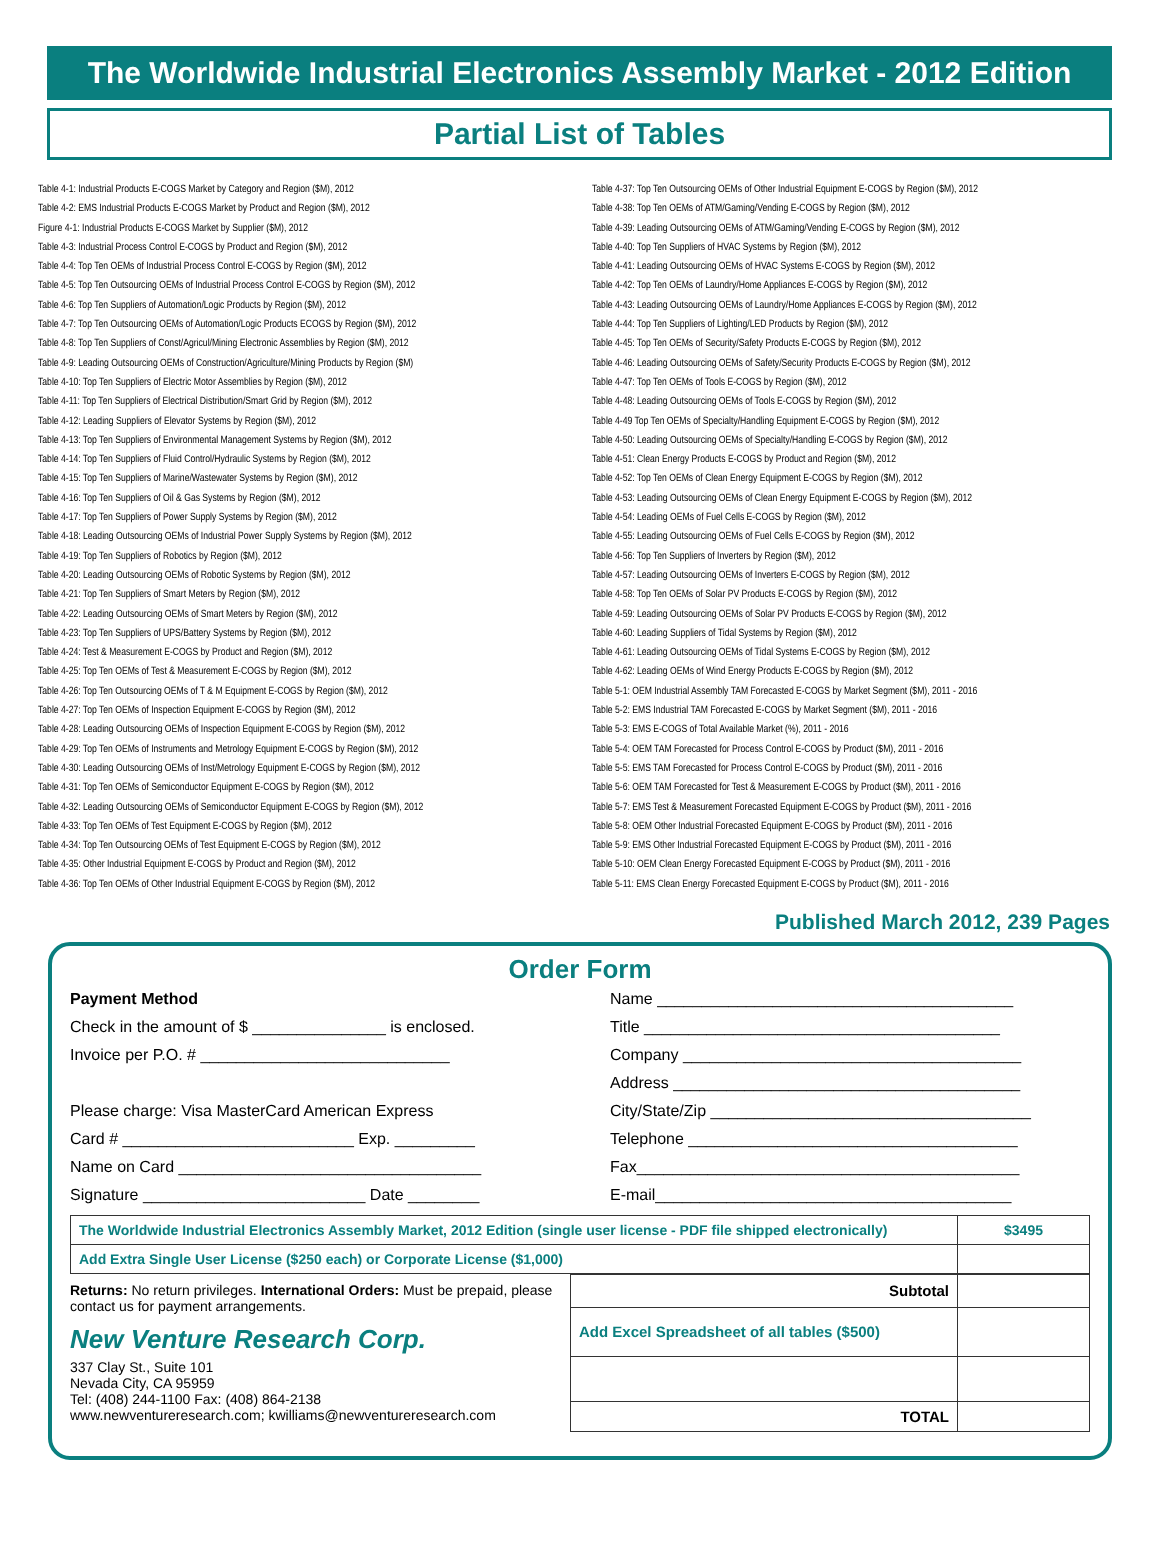The Worldwide Industrial Electronics Assembly Market - 2012 Edition
Partial List of Tables
Table 4-1: Industrial Products E-COGS Market by Category and Region ($M), 2012
Table 4-2: EMS Industrial Products E-COGS Market by Product and Region ($M), 2012
Figure 4-1: Industrial Products E-COGS Market by Supplier ($M), 2012
Table 4-3: Industrial Process Control E-COGS by Product and Region ($M), 2012
Table 4-4: Top Ten OEMs of Industrial Process Control E-COGS by Region ($M), 2012
Table 4-5: Top Ten Outsourcing OEMs of Industrial Process Control E-COGS by Region ($M), 2012
Table 4-6: Top Ten Suppliers of Automation/Logic Products by Region ($M), 2012
Table 4-7: Top Ten Outsourcing OEMs of Automation/Logic Products ECOGS by Region ($M), 2012
Table 4-8: Top Ten Suppliers of Const/Agricul/Mining Electronic Assemblies by Region ($M), 2012
Table 4-9: Leading Outsourcing OEMs of Construction/Agriculture/Mining Products by Region ($M)
Table 4-10: Top Ten Suppliers of Electric Motor Assemblies by Region ($M), 2012
Table 4-11: Top Ten Suppliers of Electrical Distribution/Smart Grid by Region ($M), 2012
Table 4-12: Leading Suppliers of Elevator Systems by Region ($M), 2012
Table 4-13: Top Ten Suppliers of Environmental Management Systems by Region ($M), 2012
Table 4-14: Top Ten Suppliers of Fluid Control/Hydraulic Systems by Region ($M), 2012
Table 4-15: Top Ten Suppliers of Marine/Wastewater Systems by Region ($M), 2012
Table 4-16: Top Ten Suppliers of Oil & Gas Systems by Region ($M), 2012
Table 4-17: Top Ten Suppliers of Power Supply Systems by Region ($M), 2012
Table 4-18: Leading Outsourcing OEMs of Industrial Power Supply Systems by Region ($M), 2012
Table 4-19: Top Ten Suppliers of Robotics by Region ($M), 2012
Table 4-20: Leading Outsourcing OEMs of Robotic Systems by Region ($M), 2012
Table 4-21: Top Ten Suppliers of Smart Meters by Region ($M), 2012
Table 4-22: Leading Outsourcing OEMs of Smart Meters by Region ($M), 2012
Table 4-23: Top Ten Suppliers of UPS/Battery Systems by Region ($M), 2012
Table 4-24: Test & Measurement E-COGS by Product and Region ($M), 2012
Table 4-25: Top Ten OEMs of Test & Measurement E-COGS by Region ($M), 2012
Table 4-26: Top Ten Outsourcing OEMs of T & M Equipment E-COGS by Region ($M), 2012
Table 4-27: Top Ten OEMs of Inspection Equipment E-COGS by Region ($M), 2012
Table 4-28: Leading Outsourcing OEMs of Inspection Equipment E-COGS by Region ($M), 2012
Table 4-29: Top Ten OEMs of Instruments and Metrology Equipment E-COGS by Region ($M), 2012
Table 4-30: Leading Outsourcing OEMs of Inst/Metrology Equipment E-COGS by Region ($M), 2012
Table 4-31: Top Ten OEMs of Semiconductor Equipment E-COGS by Region ($M), 2012
Table 4-32: Leading Outsourcing OEMs of Semiconductor Equipment E-COGS by Region ($M), 2012
Table 4-33: Top Ten OEMs of Test Equipment E-COGS by Region ($M), 2012
Table 4-34: Top Ten Outsourcing OEMs of Test Equipment E-COGS by Region ($M), 2012
Table 4-35: Other Industrial Equipment E-COGS by Product and Region ($M), 2012
Table 4-36: Top Ten OEMs of Other Industrial Equipment E-COGS by Region ($M), 2012
Table 4-37: Top Ten Outsourcing OEMs of Other Industrial Equipment E-COGS by Region ($M), 2012
Table 4-38: Top Ten OEMs of ATM/Gaming/Vending E-COGS by Region ($M), 2012
Table 4-39: Leading Outsourcing OEMs of ATM/Gaming/Vending E-COGS by Region ($M), 2012
Table 4-40: Top Ten Suppliers of HVAC Systems by Region ($M), 2012
Table 4-41: Leading Outsourcing OEMs of HVAC Systems E-COGS by Region ($M), 2012
Table 4-42: Top Ten OEMs of Laundry/Home Appliances E-COGS by Region ($M), 2012
Table 4-43: Leading Outsourcing OEMs of Laundry/Home Appliances E-COGS by Region ($M), 2012
Table 4-44: Top Ten Suppliers of Lighting/LED Products by Region ($M), 2012
Table 4-45: Top Ten OEMs of Security/Safety Products E-COGS by Region ($M), 2012
Table 4-46: Leading Outsourcing OEMs of Safety/Security Products E-COGS by Region ($M), 2012
Table 4-47: Top Ten OEMs of Tools E-COGS by Region ($M), 2012
Table 4-48: Leading Outsourcing OEMs of Tools E-COGS by Region ($M), 2012
Table 4-49 Top Ten OEMs of Specialty/Handling Equipment E-COGS by Region ($M), 2012
Table 4-50: Leading Outsourcing OEMs of Specialty/Handling E-COGS by Region ($M), 2012
Table 4-51: Clean Energy Products E-COGS by Product and Region ($M), 2012
Table 4-52: Top Ten OEMs of Clean Energy Equipment E-COGS by Region ($M), 2012
Table 4-53: Leading Outsourcing OEMs of Clean Energy Equipment E-COGS by Region ($M), 2012
Table 4-54: Leading OEMs of Fuel Cells E-COGS by Region ($M), 2012
Table 4-55: Leading Outsourcing OEMs of Fuel Cells E-COGS by Region ($M), 2012
Table 4-56: Top Ten Suppliers of Inverters by Region ($M), 2012
Table 4-57: Leading Outsourcing OEMs of Inverters E-COGS by Region ($M), 2012
Table 4-58: Top Ten OEMs of Solar PV Products E-COGS by Region ($M), 2012
Table 4-59: Leading Outsourcing OEMs of Solar PV Products E-COGS by Region ($M), 2012
Table 4-60: Leading Suppliers of Tidal Systems by Region ($M), 2012
Table 4-61: Leading Outsourcing OEMs of Tidal Systems E-COGS by Region ($M), 2012
Table 4-62: Leading OEMs of Wind Energy Products E-COGS by Region ($M), 2012
Table 5-1: OEM Industrial Assembly TAM Forecasted E-COGS by Market Segment ($M), 2011 - 2016
Table 5-2: EMS Industrial TAM Forecasted E-COGS by Market Segment ($M), 2011 - 2016
Table 5-3: EMS E-COGS of Total Available Market (%), 2011 - 2016
Table 5-4: OEM TAM Forecasted for Process Control E-COGS by Product ($M), 2011 - 2016
Table 5-5: EMS TAM Forecasted for Process Control E-COGS by Product ($M), 2011 - 2016
Table 5-6: OEM TAM Forecasted for Test & Measurement E-COGS by Product ($M), 2011 - 2016
Table 5-7: EMS Test & Measurement Forecasted Equipment E-COGS by Product ($M), 2011 - 2016
Table 5-8: OEM Other Industrial Forecasted Equipment E-COGS by Product ($M), 2011 - 2016
Table 5-9: EMS Other Industrial Forecasted Equipment E-COGS by Product ($M), 2011 - 2016
Table 5-10: OEM Clean Energy Forecasted Equipment E-COGS by Product ($M), 2011 - 2016
Table 5-11: EMS Clean Energy Forecasted Equipment E-COGS by Product ($M), 2011 - 2016
Published March 2012, 239 Pages
Order Form
Payment Method
Check in the amount of $ _______________ is enclosed.
Invoice per P.O. # ____________________________
Please charge: Visa MasterCard American Express
Card # __________________________ Exp. _________
Name on Card __________________________________
Signature _________________________ Date ________
Name ________________________________________
Title ________________________________________
Company ______________________________________
Address _______________________________________
City/State/Zip ____________________________________
Telephone _____________________________________
Fax___________________________________________
E-mail________________________________________
| The Worldwide Industrial Electronics Assembly Market, 2012 Edition (single user license - PDF file shipped electronically) | $3495 |
| Add Extra Single User License ($250 each) or Corporate License ($1,000) | |
Returns: No return privileges. International Orders: Must be prepaid, please contact us for payment arrangements.
New Venture Research Corp.
337 Clay St., Suite 101
Nevada City, CA 95959
Tel: (408) 244-1100 Fax: (408) 864-2138
www.newventureresearch.com; kwilliams@newventureresearch.com
| Subtotal | |
| Add Excel Spreadsheet of all tables ($500) | |
| TOTAL | |